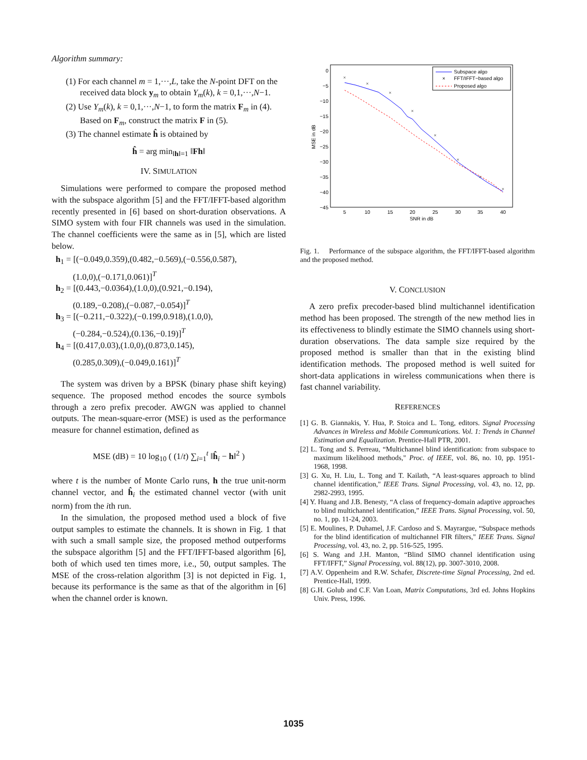Algorithm summary:
(1) For each channel m = 1,···,L, take the N-point DFT on the received data block y<sub>m</sub> to obtain Y<sub>m</sub>(k), k = 0,1,···,N−1.
(2) Use Y<sub>m</sub>(k), k = 0,1,···,N−1, to form the matrix F<sub>m</sub> in (4). Based on F<sub>m</sub>, construct the matrix F in (5).
(3) The channel estimate ĥ is obtained by
ĥ = arg min<sub>‖h‖=1</sub> ‖Fh‖
IV. SIMULATION
Simulations were performed to compare the proposed method with the subspace algorithm [5] and the FFT/IFFT-based algorithm recently presented in [6] based on short-duration observations. A SIMO system with four FIR channels was used in the simulation. The channel coefficients were the same as in [5], which are listed below.
h<sub>1</sub> = [(−0.049,0.359),(0.482,−0.569),(−0.556,0.587),
(1.0,0),(−0.171,0.061)]<sup>T</sup>
h<sub>2</sub> = [(0.443,−0.0364),(1.0,0),(0.921,−0.194),
(0.189,−0.208),(−0.087,−0.054)]<sup>T</sup>
h<sub>3</sub> = [(−0.211,−0.322),(−0.199,0.918),(1.0,0),
(−0.284,−0.524),(0.136,−0.19)]<sup>T</sup>
h<sub>4</sub> = [(0.417,0.03),(1.0,0),(0.873,0.145),
(0.285,0.309),(−0.049,0.161)]<sup>T</sup>
The system was driven by a BPSK (binary phase shift keying) sequence. The proposed method encodes the source symbols through a zero prefix precoder. AWGN was applied to channel outputs. The mean-square-error (MSE) is used as the performance measure for channel estimation, defined as
MSE (dB) = 10 log<sub>10</sub> ( (1/t) ∑<sub>i=1</sub><sup>t</sup> ‖ĥ<sub>i</sub> − h‖<sup>2</sup> )
where t is the number of Monte Carlo runs, h the true unit-norm channel vector, and ĥ<sub>i</sub> the estimated channel vector (with unit norm) from the ith run.
In the simulation, the proposed method used a block of five output samples to estimate the channels. It is shown in Fig. 1 that with such a small sample size, the proposed method outperforms the subspace algorithm [5] and the FFT/IFFT-based algorithm [6], both of which used ten times more, i.e., 50, output samples. The MSE of the cross-relation algorithm [3] is not depicted in Fig. 1, because its performance is the same as that of the algorithm in [6] when the channel order is known.
0
−5
−10
−15
−20
−25
−30
−35
−40
−45
5
10
15
20
25
30
35
40
SNR in dB
MSE in dB
×
×
×
×
×
×
×
×
Subspace algo
×
FFT/IFFT−based algo
Proposed algo
Fig. 1. Performance of the subspace algorithm, the FFT/IFFT-based algorithm and the proposed method.
V. CONCLUSION
A zero prefix precoder-based blind multichannel identification method has been proposed. The strength of the new method lies in its effectiveness to blindly estimate the SIMO channels using short-duration observations. The data sample size required by the proposed method is smaller than that in the existing blind identification methods. The proposed method is well suited for short-data applications in wireless communications when there is fast channel variability.
REFERENCES
[1] G. B. Giannakis, Y. Hua, P. Stoica and L. Tong, editors. Signal Processing Advances in Wireless and Mobile Communications. Vol. 1: Trends in Channel Estimation and Equalization. Prentice-Hall PTR, 2001.
[2] L. Tong and S. Perreau, “Multichannel blind identification: from subspace to maximum likelihood methods," Proc. of IEEE, vol. 86, no. 10, pp. 1951-1968, 1998.
[3] G. Xu, H. Liu, L. Tong and T. Kailath, “A least-squares approach to blind channel identification," IEEE Trans. Signal Processing, vol. 43, no. 12, pp. 2982-2993, 1995.
[4] Y. Huang and J.B. Benesty, “A class of frequency-domain adaptive approaches to blind multichannel identification,” IEEE Trans. Signal Processing, vol. 50, no. 1, pp. 11-24, 2003.
[5] E. Moulines, P. Duhamel, J.F. Cardoso and S. Mayrargue, “Subspace methods for the blind identification of multichannel FIR filters," IEEE Trans. Signal Processing, vol. 43, no. 2, pp. 516-525, 1995.
[6] S. Wang and J.H. Manton, “Blind SIMO channel identification using FFT/IFFT,” Signal Processing, vol. 88(12), pp. 3007-3010, 2008.
[7] A.V. Oppenheim and R.W. Schafer, Discrete-time Signal Processing, 2nd ed. Prentice-Hall, 1999.
[8] G.H. Golub and C.F. Van Loan, Matrix Computations, 3rd ed. Johns Hopkins Univ. Press, 1996.
1035